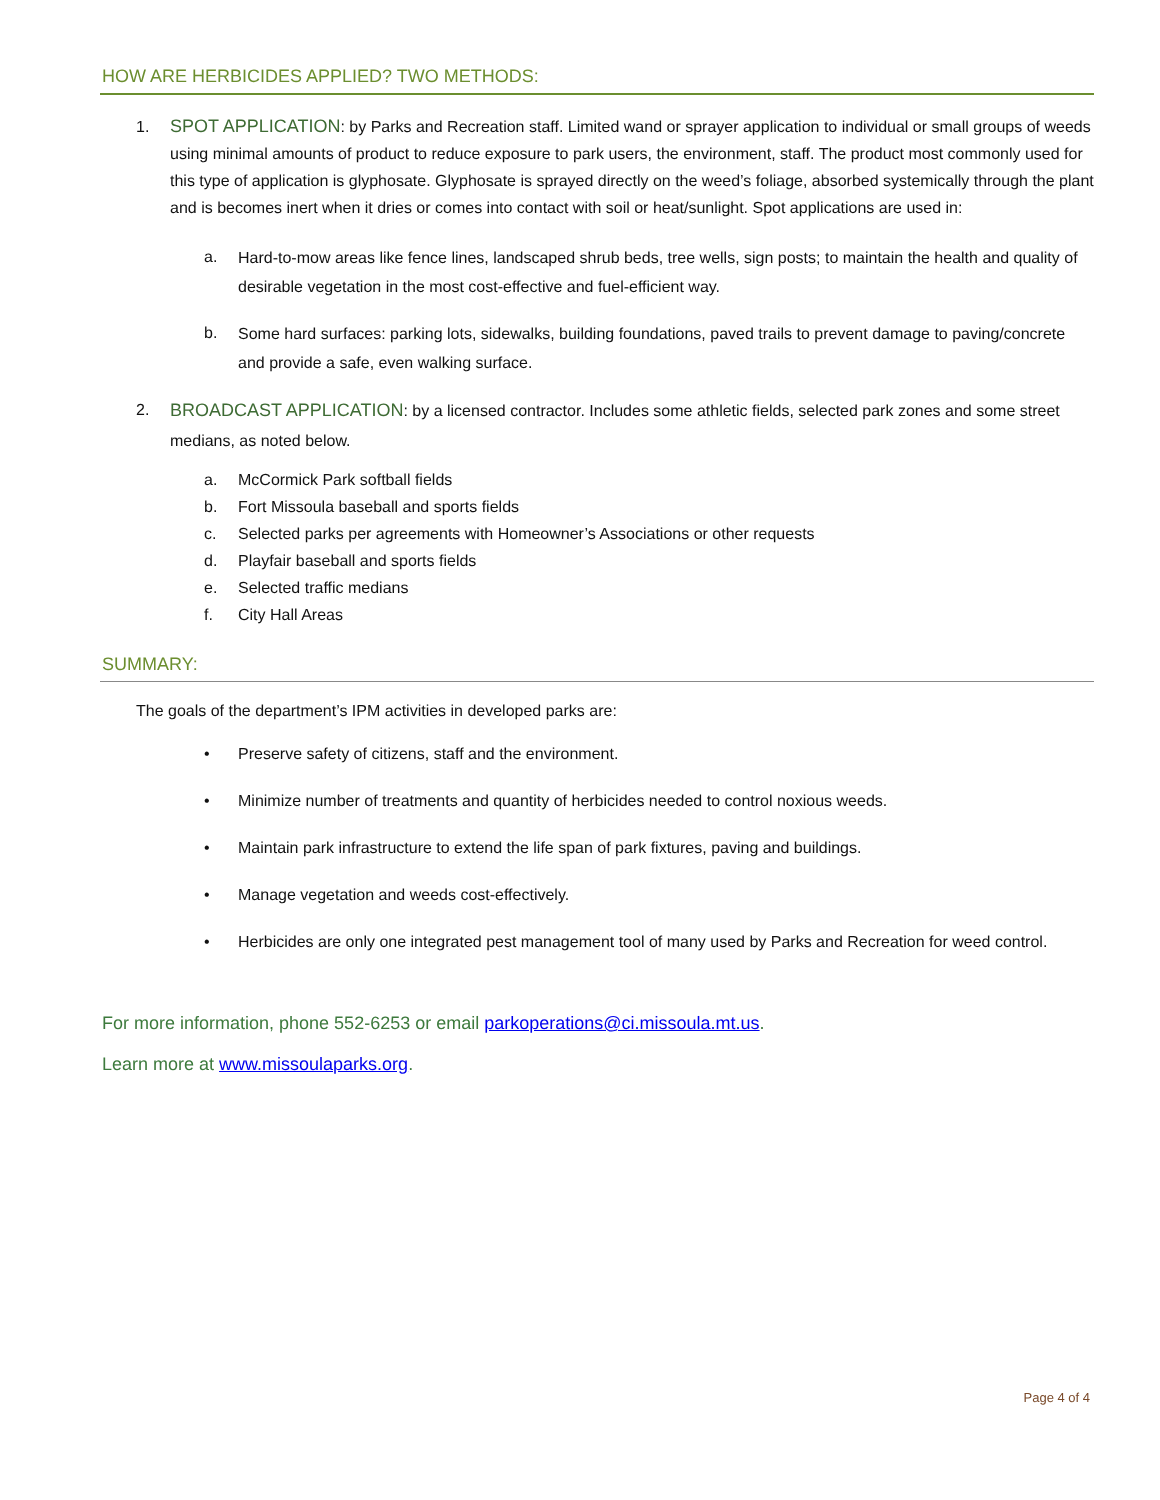HOW ARE HERBICIDES APPLIED? TWO METHODS:
1. SPOT APPLICATION: by Parks and Recreation staff. Limited wand or sprayer application to individual or small groups of weeds using minimal amounts of product to reduce exposure to park users, the environment, staff. The product most commonly used for this type of application is glyphosate. Glyphosate is sprayed directly on the weed’s foliage, absorbed systemically through the plant and is becomes inert when it dries or comes into contact with soil or heat/sunlight. Spot applications are used in:
a.
Hard-to-mow areas like fence lines, landscaped shrub beds, tree wells, sign posts; to maintain the health and quality of desirable vegetation in the most cost-effective and fuel-efficient way.
b.
Some hard surfaces: parking lots, sidewalks, building foundations, paved trails to prevent damage to paving/concrete and provide a safe, even walking surface.
2. BROADCAST APPLICATION: by a licensed contractor. Includes some athletic fields, selected park zones and some street medians, as noted below.
a. McCormick Park softball fields
b. Fort Missoula baseball and sports fields
c. Selected parks per agreements with Homeowner’s Associations or other requests
d. Playfair baseball and sports fields
e. Selected traffic medians
f. City Hall Areas
SUMMARY:
The goals of the department’s IPM activities in developed parks are:
• Preserve safety of citizens, staff and the environment.
• Minimize number of treatments and quantity of herbicides needed to control noxious weeds.
• Maintain park infrastructure to extend the life span of park fixtures, paving and buildings.
• Manage vegetation and weeds cost-effectively.
• Herbicides are only one integrated pest management tool of many used by Parks and Recreation for weed control.
For more information, phone 552-6253 or email parkoperations@ci.missoula.mt.us.
Learn more at www.missoulaparks.org.
Page 4 of 4